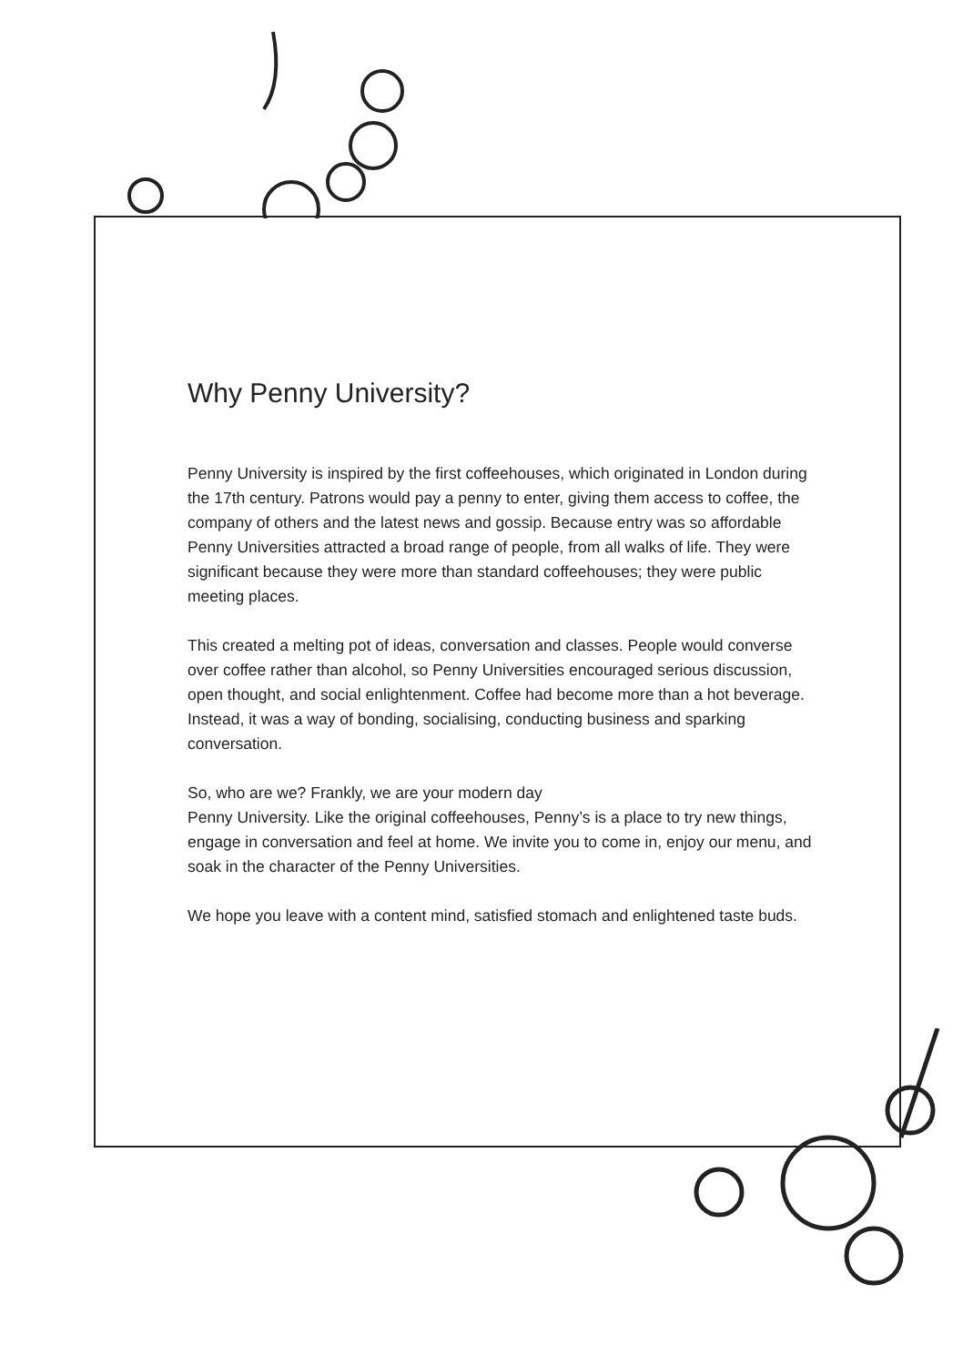Why Penny University?
Penny University is inspired by the first coffeehouses, which originated in London during the 17th century. Patrons would pay a penny to enter, giving them access to coffee, the company of others and the latest news and gossip. Because entry was so affordable Penny Universities attracted a broad range of people, from all walks of life. They were significant because they were more than standard coffeehouses; they were public meeting places.
This created a melting pot of ideas, conversation and classes. People would converse over coffee rather than alcohol, so Penny Universities encouraged serious discussion, open thought, and social enlightenment. Coffee had become more than a hot beverage. Instead, it was a way of bonding, socialising, conducting business and sparking conversation.
So, who are we? Frankly, we are your modern day
Penny University. Like the original coffeehouses, Penny’s is a place to try new things, engage in conversation and feel at home. We invite you to come in, enjoy our menu, and soak in the character of the Penny Universities.
We hope you leave with a content mind, satisfied stomach and enlightened taste buds.